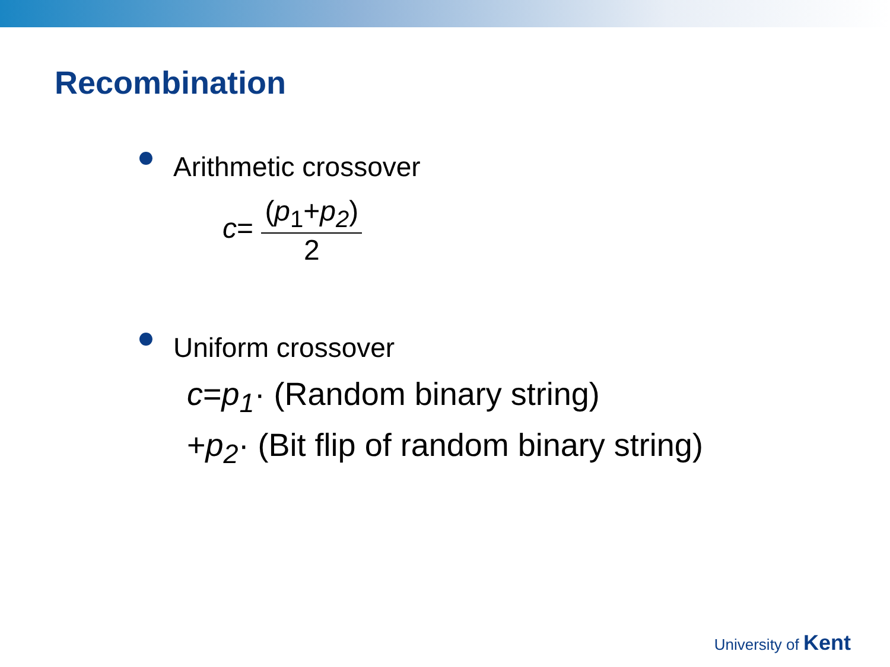Recombination
Arithmetic crossover
c= (p<sub>1</sub>+p<sub>2</sub>) 2
Uniform crossover
c=p<sub>1</sub>· (Random binary string)
+p<sub>2</sub>· (Bit flip of random binary string)
University of Kent